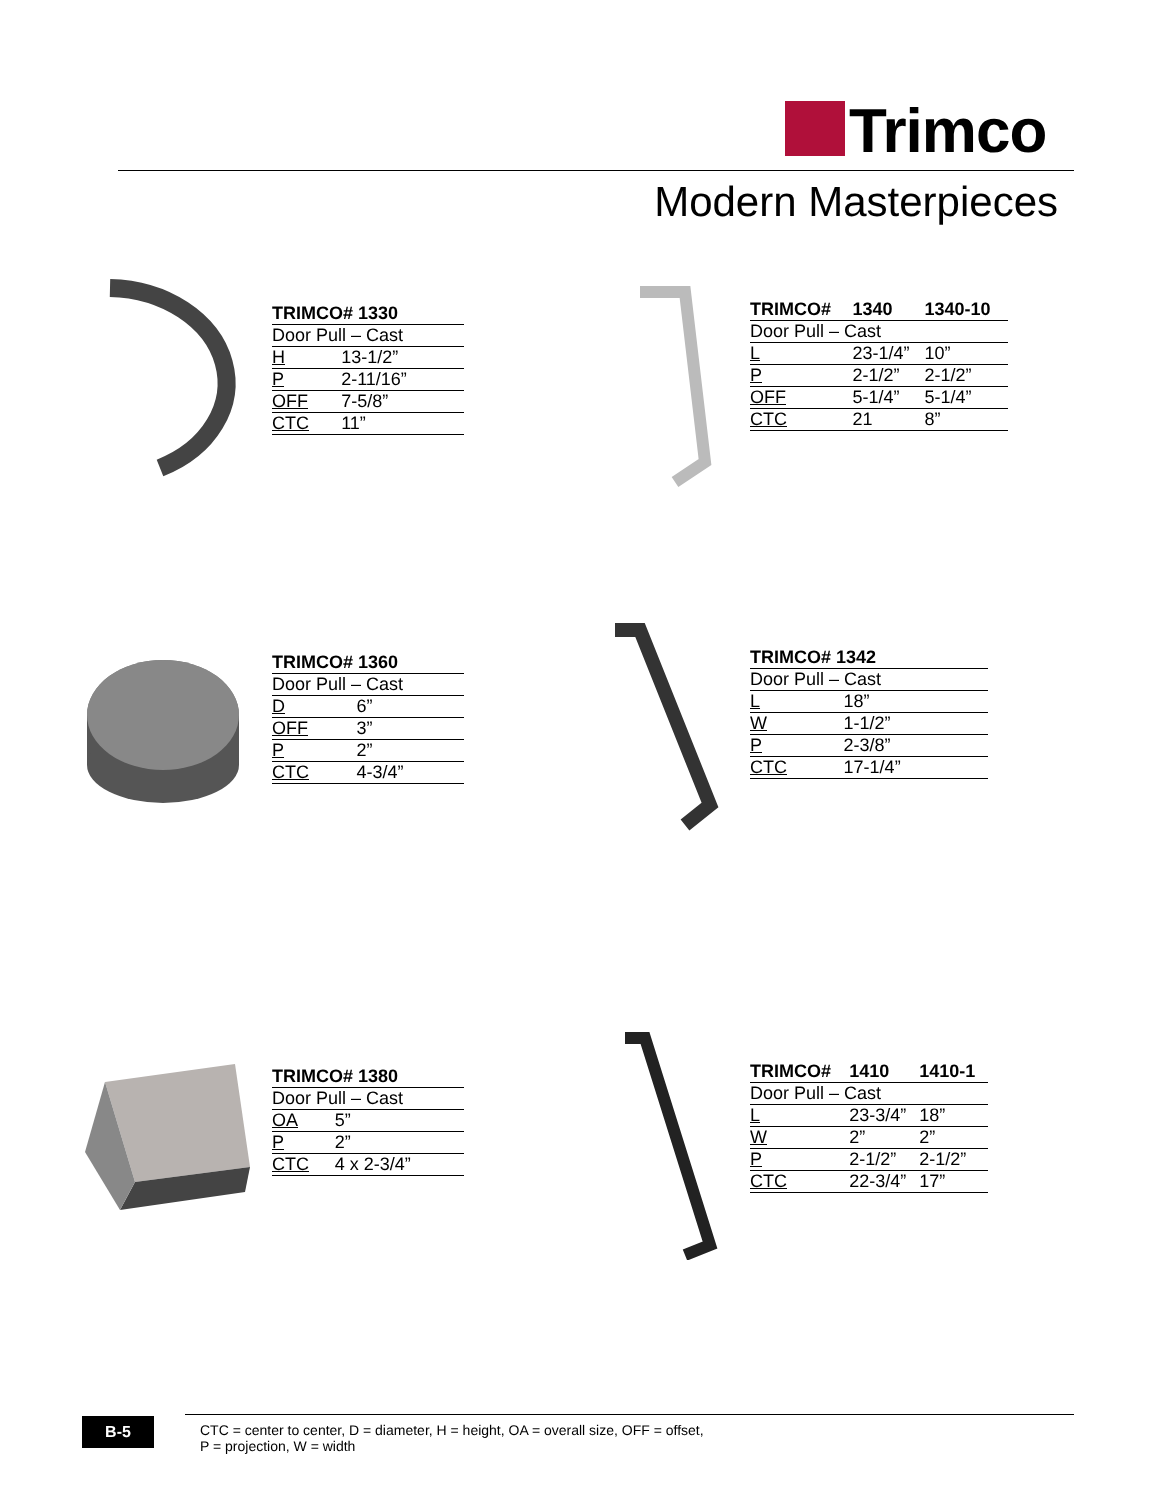Trimco
Modern Masterpieces
| TRIMCO# 1330 | |
| --- | --- |
| Door Pull – Cast | |
| H | 13-1/2” |
| P | 2-11/16” |
| OFF | 7-5/8” |
| CTC | 11” |
| TRIMCO# | 1340 | 1340-10 |
| --- | --- | --- |
| Door Pull – Cast | | |
| L | 23-1/4” | 10” |
| P | 2-1/2” | 2-1/2” |
| OFF | 5-1/4” | 5-1/4” |
| CTC | 21 | 8” |
| TRIMCO# 1360 | |
| --- | --- |
| Door Pull – Cast | |
| D | 6” |
| OFF | 3” |
| P | 2” |
| CTC | 4-3/4” |
| TRIMCO# 1342 | |
| --- | --- |
| Door Pull – Cast | |
| L | 18” |
| W | 1-1/2” |
| P | 2-3/8” |
| CTC | 17-1/4” |
| TRIMCO# 1380 | |
| --- | --- |
| Door Pull – Cast | |
| OA | 5” |
| P | 2” |
| CTC | 4 x 2-3/4” |
| TRIMCO# | 1410 | 1410-1 |
| --- | --- | --- |
| Door Pull – Cast | | |
| L | 23-3/4” | 18” |
| W | 2” | 2” |
| P | 2-1/2” | 2-1/2” |
| CTC | 22-3/4” | 17” |
B-5
CTC = center to center, D = diameter, H = height, OA = overall size, OFF = offset,
P = projection, W = width